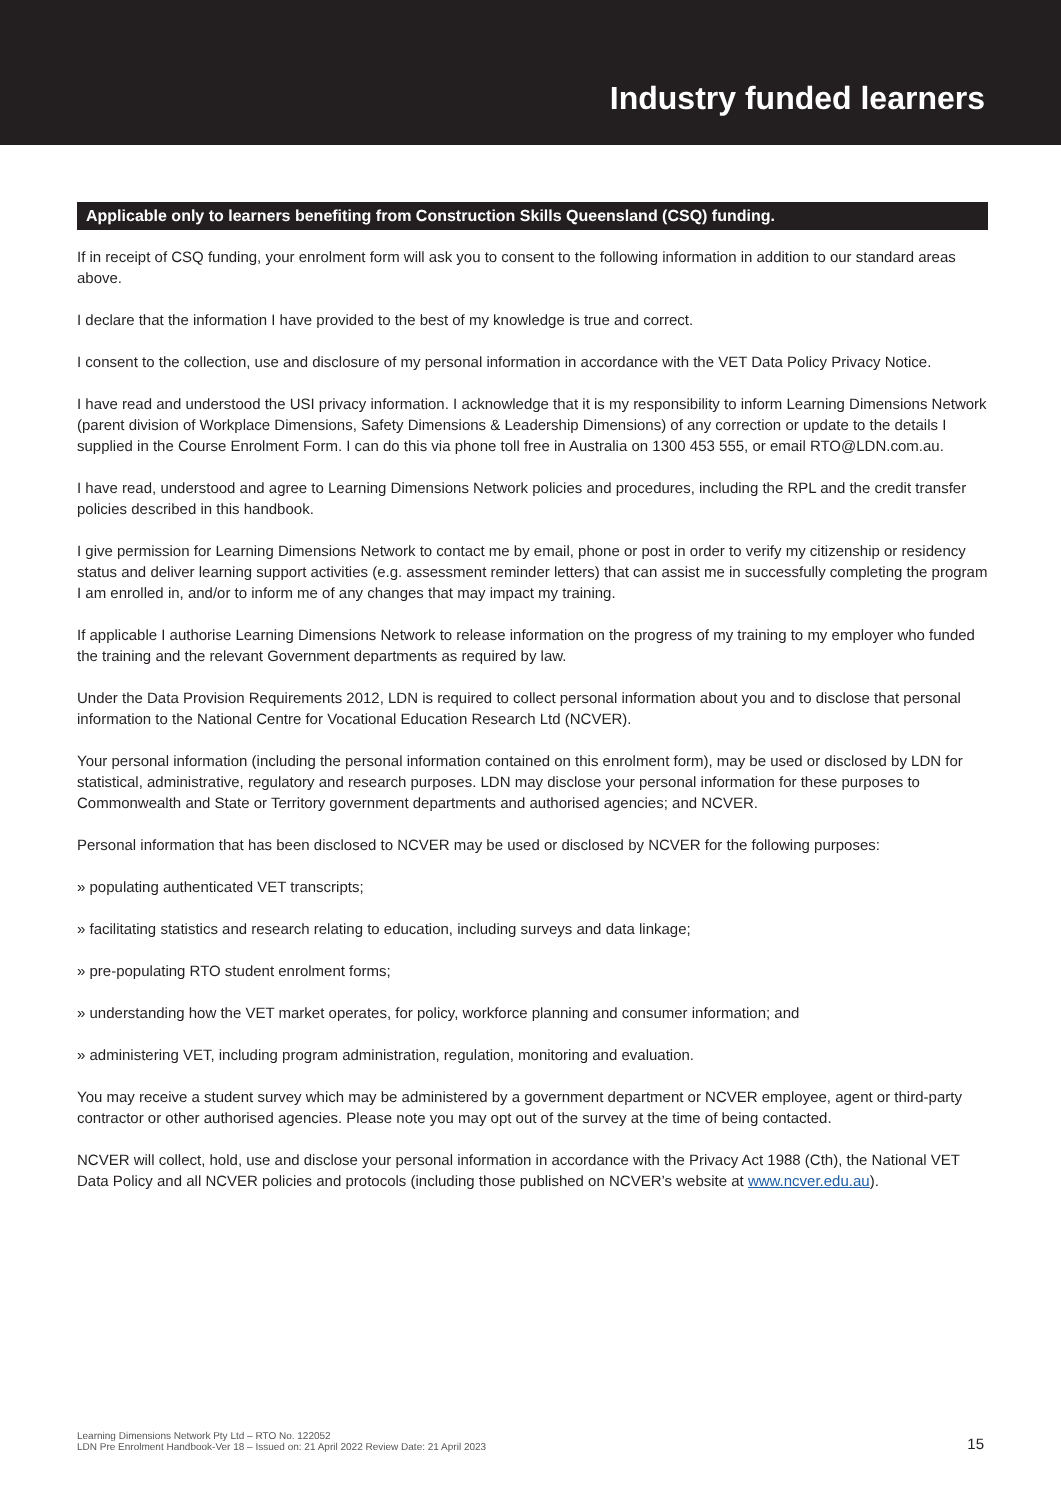Industry funded learners
Applicable only to learners benefiting from Construction Skills Queensland (CSQ) funding.
If in receipt of CSQ funding, your enrolment form will ask you to consent to the following information in addition to our standard areas above.
I declare that the information I have provided to the best of my knowledge is true and correct.
I consent to the collection, use and disclosure of my personal information in accordance with the VET Data Policy Privacy Notice.
I have read and understood the USI privacy information. I acknowledge that it is my responsibility to inform Learning Dimensions Network (parent division of Workplace Dimensions, Safety Dimensions & Leadership Dimensions) of any correction or update to the details I supplied in the Course Enrolment Form. I can do this via phone toll free in Australia on 1300 453 555, or email RTO@LDN.com.au.
I have read, understood and agree to Learning Dimensions Network policies and procedures, including the RPL and the credit transfer policies described in this handbook.
I give permission for Learning Dimensions Network to contact me by email, phone or post in order to verify my citizenship or residency status and deliver learning support activities (e.g. assessment reminder letters) that can assist me in successfully completing the program I am enrolled in, and/or to inform me of any changes that may impact my training.
If applicable I authorise Learning Dimensions Network to release information on the progress of my training to my employer who funded the training and the relevant Government departments as required by law.
Under the Data Provision Requirements 2012, LDN is required to collect personal information about you and to disclose that personal information to the National Centre for Vocational Education Research Ltd (NCVER).
Your personal information (including the personal information contained on this enrolment form), may be used or disclosed by LDN for statistical, administrative, regulatory and research purposes. LDN may disclose your personal information for these purposes to Commonwealth and State or Territory government departments and authorised agencies; and NCVER.
Personal information that has been disclosed to NCVER may be used or disclosed by NCVER for the following purposes:
» populating authenticated VET transcripts;
» facilitating statistics and research relating to education, including surveys and data linkage;
» pre-populating RTO student enrolment forms;
» understanding how the VET market operates, for policy, workforce planning and consumer information; and
» administering VET, including program administration, regulation, monitoring and evaluation.
You may receive a student survey which may be administered by a government department or NCVER employee, agent or third-party contractor or other authorised agencies. Please note you may opt out of the survey at the time of being contacted.
NCVER will collect, hold, use and disclose your personal information in accordance with the Privacy Act 1988 (Cth), the National VET Data Policy and all NCVER policies and protocols (including those published on NCVER’s website at www.ncver.edu.au).
Learning Dimensions Network Pty Ltd – RTO No. 122052
LDN Pre Enrolment Handbook-Ver 18 – Issued on: 21 April 2022 Review Date: 21 April 2023
15